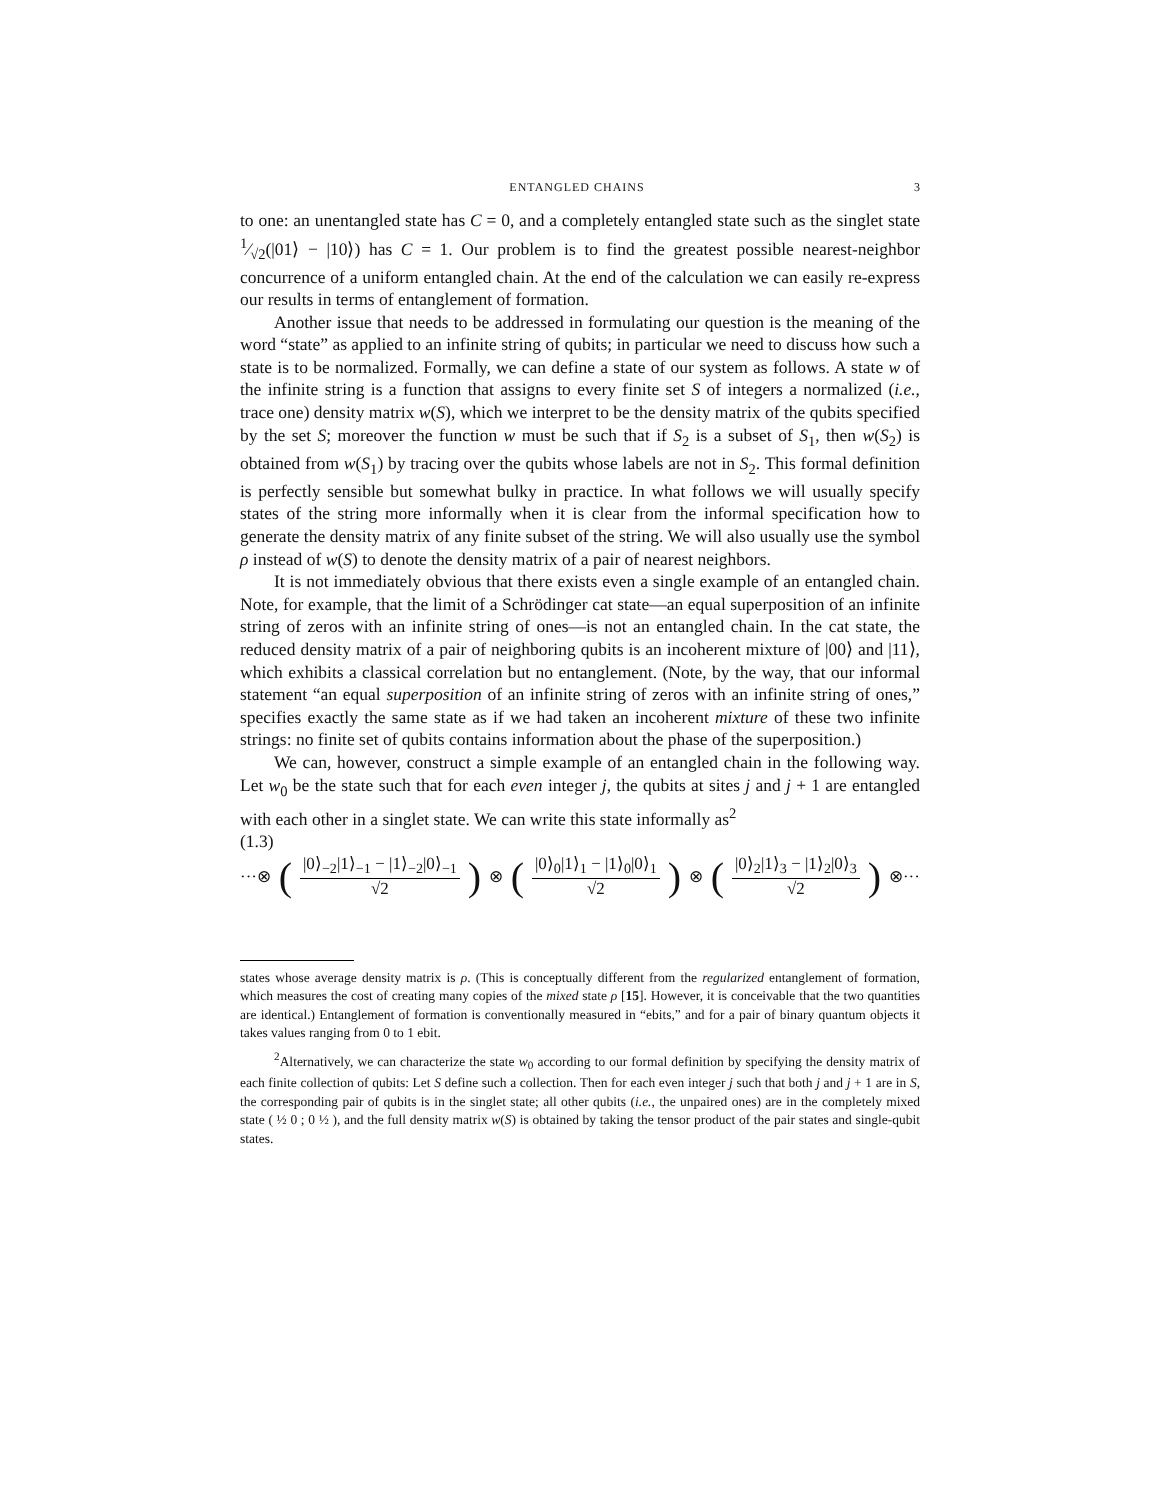ENTANGLED CHAINS 3
to one: an unentangled state has C = 0, and a completely entangled state such as the singlet state 1⁄√2(|01⟩ − |10⟩) has C = 1. Our problem is to find the greatest possible nearest-neighbor concurrence of a uniform entangled chain. At the end of the calculation we can easily re-express our results in terms of entanglement of formation.
Another issue that needs to be addressed in formulating our question is the meaning of the word “state” as applied to an infinite string of qubits; in particular we need to discuss how such a state is to be normalized. Formally, we can define a state of our system as follows. A state w of the infinite string is a function that assigns to every finite set S of integers a normalized (i.e., trace one) density matrix w(S), which we interpret to be the density matrix of the qubits specified by the set S; moreover the function w must be such that if S<sub>2</sub> is a subset of S<sub>1</sub>, then w(S<sub>2</sub>) is obtained from w(S<sub>1</sub>) by tracing over the qubits whose labels are not in S<sub>2</sub>. This formal definition is perfectly sensible but somewhat bulky in practice. In what follows we will usually specify states of the string more informally when it is clear from the informal specification how to generate the density matrix of any finite subset of the string. We will also usually use the symbol ρ instead of w(S) to denote the density matrix of a pair of nearest neighbors.
It is not immediately obvious that there exists even a single example of an entangled chain. Note, for example, that the limit of a Schrödinger cat state—an equal superposition of an infinite string of zeros with an infinite string of ones—is not an entangled chain. In the cat state, the reduced density matrix of a pair of neighboring qubits is an incoherent mixture of |00⟩ and |11⟩, which exhibits a classical correlation but no entanglement. (Note, by the way, that our informal statement “an equal superposition of an infinite string of zeros with an infinite string of ones,” specifies exactly the same state as if we had taken an incoherent mixture of these two infinite strings: no finite set of qubits contains information about the phase of the superposition.)
We can, however, construct a simple example of an entangled chain in the following way. Let w<sub>0</sub> be the state such that for each even integer j, the qubits at sites j and j + 1 are entangled with each other in a singlet state. We can write this state informally as<sup>2</sup>
(1.3)
···⊗ (|0⟩<sub>−2</sub>|1⟩<sub>−1</sub> − |1⟩<sub>−2</sub>|0⟩<sub>−1</sub> √2) ⊗ (|0⟩<sub>0</sub>|1⟩<sub>1</sub> − |1⟩<sub>0</sub>|0⟩<sub>1</sub> √2) ⊗ (|0⟩<sub>2</sub>|1⟩<sub>3</sub> − |1⟩<sub>2</sub>|0⟩<sub>3</sub> √2) ⊗···
states whose average density matrix is ρ. (This is conceptually different from the regularized entanglement of formation, which measures the cost of creating many copies of the mixed state ρ [15]. However, it is conceivable that the two quantities are identical.) Entanglement of formation is conventionally measured in “ebits,” and for a pair of binary quantum objects it takes values ranging from 0 to 1 ebit.
<sup>2</sup> Alternatively, we can characterize the state w<sub>0</sub> according to our formal definition by specifying the density matrix of each finite collection of qubits: Let S define such a collection. Then for each even integer j such that both j and j + 1 are in S, the corresponding pair of qubits is in the singlet state; all other qubits (i.e., the unpaired ones) are in the completely mixed state ( ½ 0 ; 0 ½ ), and the full density matrix w(S) is obtained by taking the tensor product of the pair states and single-qubit states.